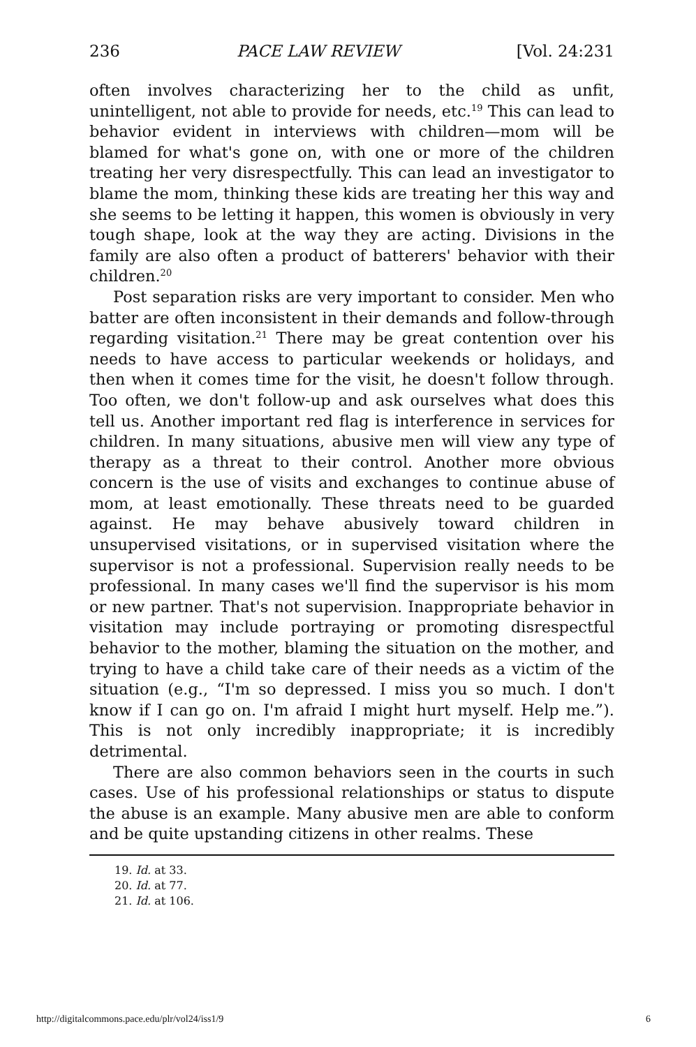236 PACE LAW REVIEW [Vol. 24:231
often involves characterizing her to the child as unfit, unintelligent, not able to provide for needs, etc.<sup>19</sup> This can lead to behavior evident in interviews with children—mom will be blamed for what's gone on, with one or more of the children treating her very disrespectfully. This can lead an investigator to blame the mom, thinking these kids are treating her this way and she seems to be letting it happen, this women is obviously in very tough shape, look at the way they are acting. Divisions in the family are also often a product of batterers' behavior with their children.<sup>20</sup>
Post separation risks are very important to consider. Men who batter are often inconsistent in their demands and follow-through regarding visitation.<sup>21</sup> There may be great contention over his needs to have access to particular weekends or holidays, and then when it comes time for the visit, he doesn't follow through. Too often, we don't follow-up and ask ourselves what does this tell us. Another important red flag is interference in services for children. In many situations, abusive men will view any type of therapy as a threat to their control. Another more obvious concern is the use of visits and exchanges to continue abuse of mom, at least emotionally. These threats need to be guarded against. He may behave abusively toward children in unsupervised visitations, or in supervised visitation where the supervisor is not a professional. Supervision really needs to be professional. In many cases we'll find the supervisor is his mom or new partner. That's not supervision. Inappropriate behavior in visitation may include portraying or promoting disrespectful behavior to the mother, blaming the situation on the mother, and trying to have a child take care of their needs as a victim of the situation (e.g., “I'm so depressed. I miss you so much. I don't know if I can go on. I'm afraid I might hurt myself. Help me.”). This is not only incredibly inappropriate; it is incredibly detrimental.
There are also common behaviors seen in the courts in such cases. Use of his professional relationships or status to dispute the abuse is an example. Many abusive men are able to conform and be quite upstanding citizens in other realms. These
19. Id. at 33.
20. Id. at 77.
21. Id. at 106.
http://digitalcommons.pace.edu/plr/vol24/iss1/9 6